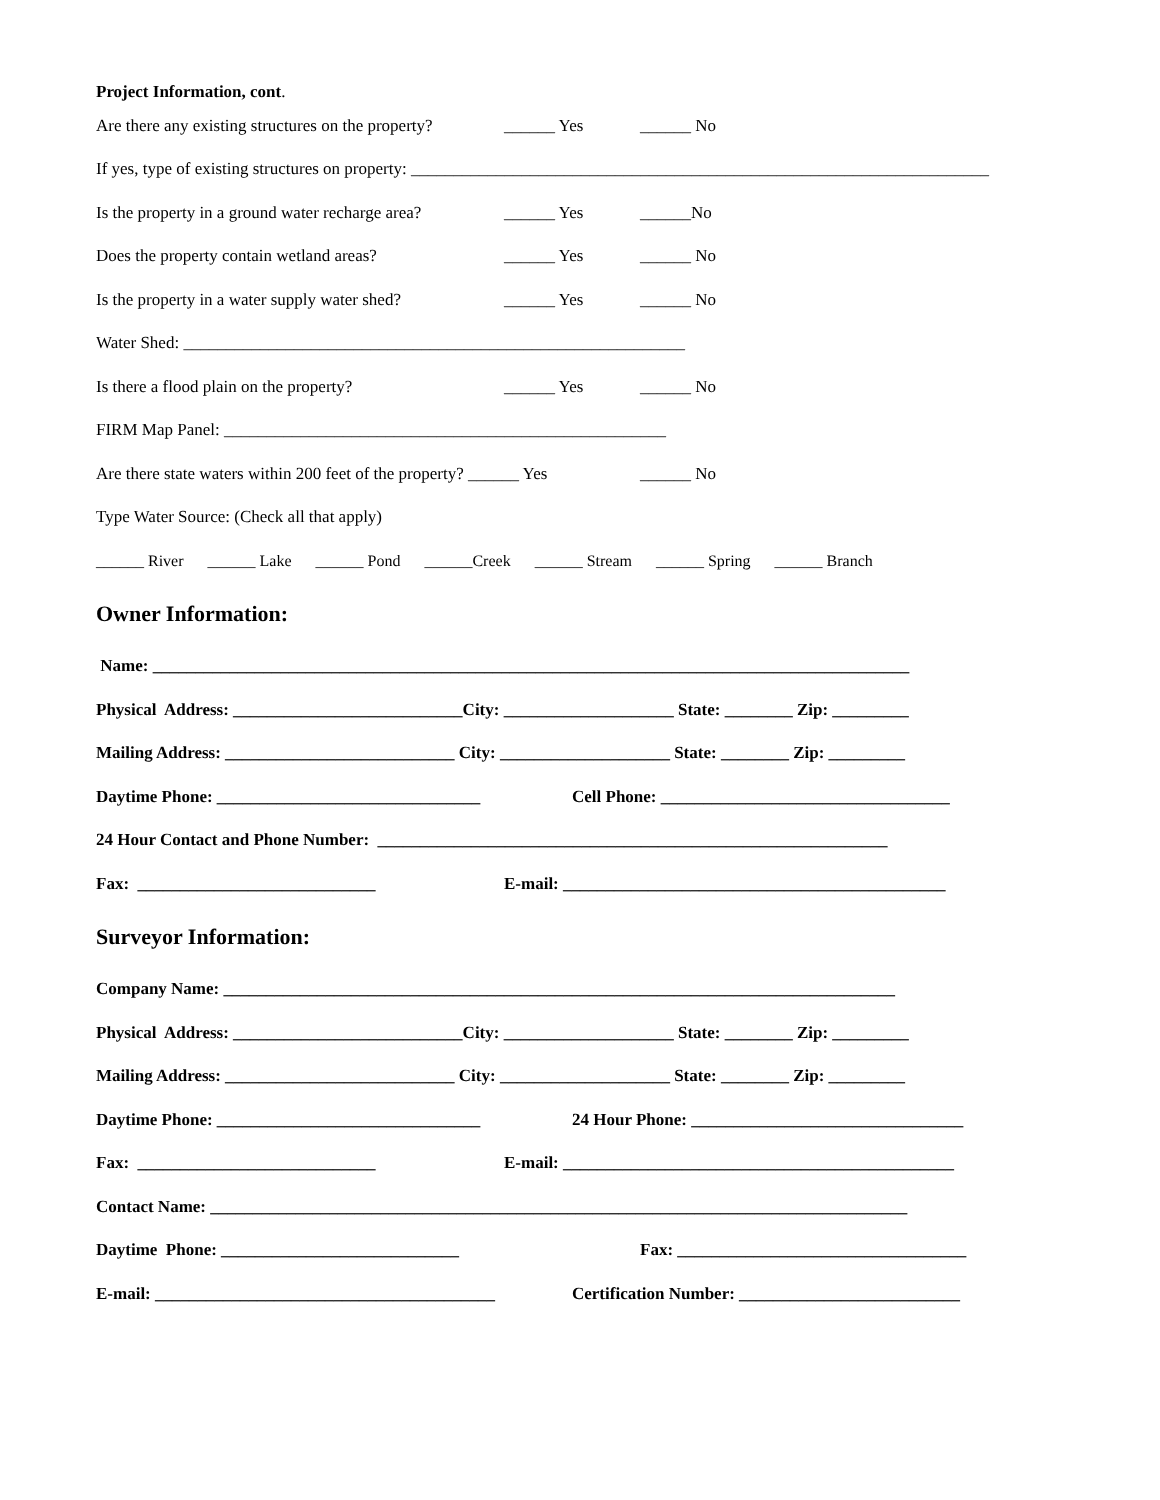Project Information, cont.
Are there any existing structures on the property? ______ Yes ______ No
If yes, type of existing structures on property: ____________________________________________________________________
Is the property in a ground water recharge area? ______ Yes ______No
Does the property contain wetland areas? ______ Yes ______ No
Is the property in a water supply water shed? ______ Yes ______ No
Water Shed: ___________________________________________________________
Is there a flood plain on the property? ______ Yes ______ No
FIRM Map Panel: ____________________________________________________
Are there state waters within 200 feet of the property? ______ Yes ______ No
Type Water Source: (Check all that apply)
______ River ______ Lake ______ Pond ______Creek ______ Stream ______ Spring ______ Branch
Owner Information:
Name: _________________________________________________________________________________________
Physical Address: ___________________________City: ____________________ State: ________ Zip: _________
Mailing Address: ___________________________ City: ____________________ State: ________ Zip: _________
Daytime Phone: _______________________________ Cell Phone: __________________________________
24 Hour Contact and Phone Number: ____________________________________________________________
Fax: ____________________________ E-mail: _____________________________________________
Surveyor Information:
Company Name: _______________________________________________________________________________
Physical Address: ___________________________City: ____________________ State: ________ Zip: _________
Mailing Address: ___________________________ City: ____________________ State: ________ Zip: _________
Daytime Phone: _______________________________ 24 Hour Phone: ________________________________
Fax: ____________________________ E-mail: ______________________________________________
Contact Name: __________________________________________________________________________________
Daytime Phone: ____________________________ Fax: __________________________________
E-mail: ________________________________________ Certification Number: __________________________